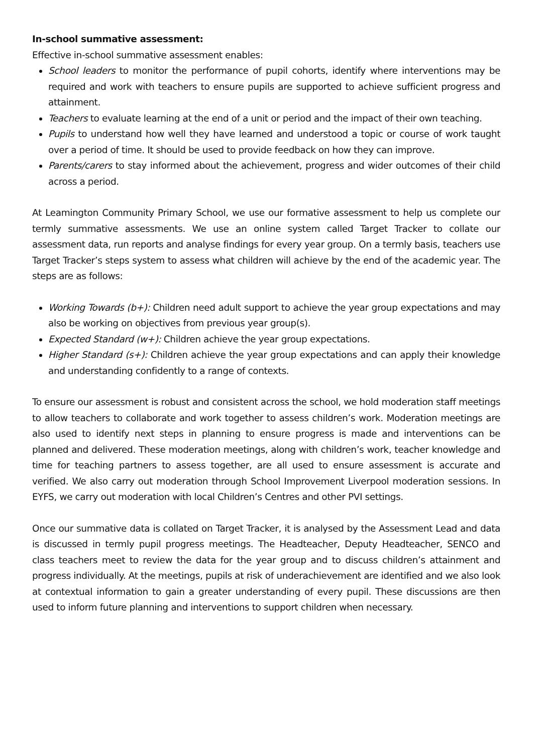In-school summative assessment:
Effective in-school summative assessment enables:
School leaders to monitor the performance of pupil cohorts, identify where interventions may be required and work with teachers to ensure pupils are supported to achieve sufficient progress and attainment.
Teachers to evaluate learning at the end of a unit or period and the impact of their own teaching.
Pupils to understand how well they have learned and understood a topic or course of work taught over a period of time. It should be used to provide feedback on how they can improve.
Parents/carers to stay informed about the achievement, progress and wider outcomes of their child across a period.
At Leamington Community Primary School, we use our formative assessment to help us complete our termly summative assessments. We use an online system called Target Tracker to collate our assessment data, run reports and analyse findings for every year group. On a termly basis, teachers use Target Tracker’s steps system to assess what children will achieve by the end of the academic year. The steps are as follows:
Working Towards (b+): Children need adult support to achieve the year group expectations and may also be working on objectives from previous year group(s).
Expected Standard (w+): Children achieve the year group expectations.
Higher Standard (s+): Children achieve the year group expectations and can apply their knowledge and understanding confidently to a range of contexts.
To ensure our assessment is robust and consistent across the school, we hold moderation staff meetings to allow teachers to collaborate and work together to assess children’s work. Moderation meetings are also used to identify next steps in planning to ensure progress is made and interventions can be planned and delivered. These moderation meetings, along with children’s work, teacher knowledge and time for teaching partners to assess together, are all used to ensure assessment is accurate and verified. We also carry out moderation through School Improvement Liverpool moderation sessions. In EYFS, we carry out moderation with local Children’s Centres and other PVI settings.
Once our summative data is collated on Target Tracker, it is analysed by the Assessment Lead and data is discussed in termly pupil progress meetings. The Headteacher, Deputy Headteacher, SENCO and class teachers meet to review the data for the year group and to discuss children’s attainment and progress individually. At the meetings, pupils at risk of underachievement are identified and we also look at contextual information to gain a greater understanding of every pupil. These discussions are then used to inform future planning and interventions to support children when necessary.